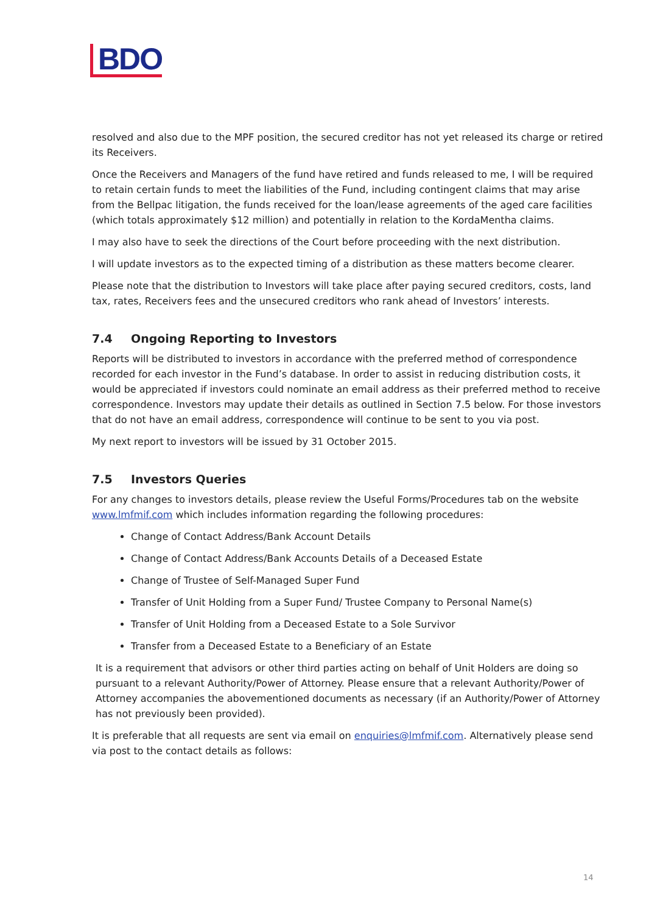BDO
resolved and also due to the MPF position, the secured creditor has not yet released its charge or retired its Receivers.
Once the Receivers and Managers of the fund have retired and funds released to me, I will be required to retain certain funds to meet the liabilities of the Fund, including contingent claims that may arise from the Bellpac litigation, the funds received for the loan/lease agreements of the aged care facilities (which totals approximately $12 million) and potentially in relation to the KordaMentha claims.
I may also have to seek the directions of the Court before proceeding with the next distribution.
I will update investors as to the expected timing of a distribution as these matters become clearer.
Please note that the distribution to Investors will take place after paying secured creditors, costs, land tax, rates, Receivers fees and the unsecured creditors who rank ahead of Investors’ interests.
7.4 Ongoing Reporting to Investors
Reports will be distributed to investors in accordance with the preferred method of correspondence recorded for each investor in the Fund’s database. In order to assist in reducing distribution costs, it would be appreciated if investors could nominate an email address as their preferred method to receive correspondence. Investors may update their details as outlined in Section 7.5 below. For those investors that do not have an email address, correspondence will continue to be sent to you via post.
My next report to investors will be issued by 31 October 2015.
7.5 Investors Queries
For any changes to investors details, please review the Useful Forms/Procedures tab on the website www.lmfmif.com which includes information regarding the following procedures:
Change of Contact Address/Bank Account Details
Change of Contact Address/Bank Accounts Details of a Deceased Estate
Change of Trustee of Self-Managed Super Fund
Transfer of Unit Holding from a Super Fund/ Trustee Company to Personal Name(s)
Transfer of Unit Holding from a Deceased Estate to a Sole Survivor
Transfer from a Deceased Estate to a Beneficiary of an Estate
It is a requirement that advisors or other third parties acting on behalf of Unit Holders are doing so pursuant to a relevant Authority/Power of Attorney. Please ensure that a relevant Authority/Power of Attorney accompanies the abovementioned documents as necessary (if an Authority/Power of Attorney has not previously been provided).
It is preferable that all requests are sent via email on enquiries@lmfmif.com. Alternatively please send via post to the contact details as follows:
14